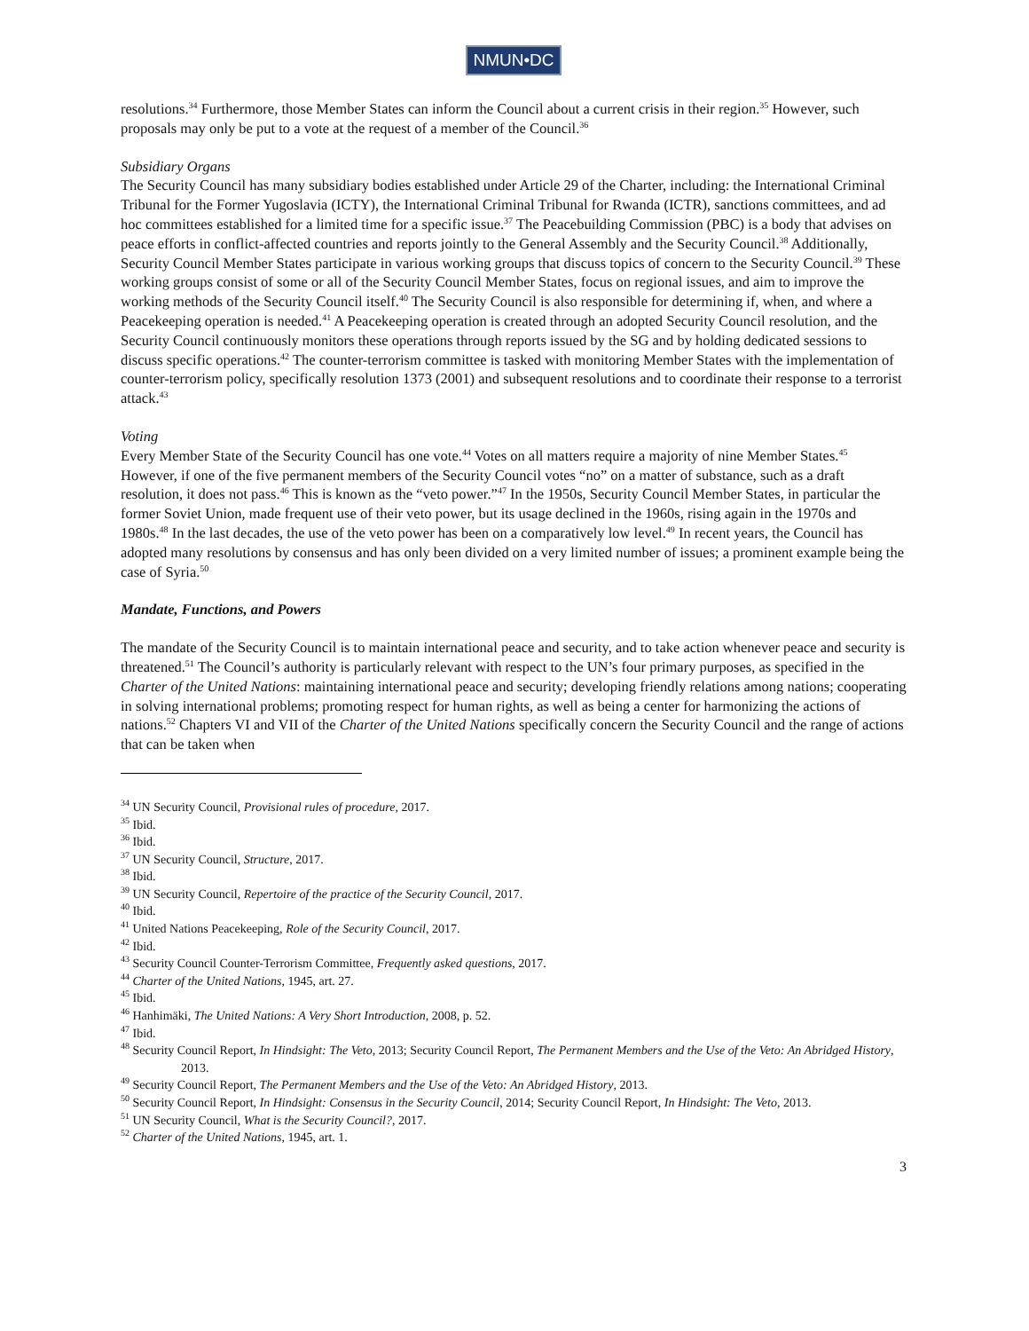NMUN•DC
resolutions.<sup>34</sup> Furthermore, those Member States can inform the Council about a current crisis in their region.<sup>35</sup> However, such proposals may only be put to a vote at the request of a member of the Council.<sup>36</sup>
Subsidiary Organs
The Security Council has many subsidiary bodies established under Article 29 of the Charter, including: the International Criminal Tribunal for the Former Yugoslavia (ICTY), the International Criminal Tribunal for Rwanda (ICTR), sanctions committees, and ad hoc committees established for a limited time for a specific issue.<sup>37</sup> The Peacebuilding Commission (PBC) is a body that advises on peace efforts in conflict-affected countries and reports jointly to the General Assembly and the Security Council.<sup>38</sup> Additionally, Security Council Member States participate in various working groups that discuss topics of concern to the Security Council.<sup>39</sup> These working groups consist of some or all of the Security Council Member States, focus on regional issues, and aim to improve the working methods of the Security Council itself.<sup>40</sup> The Security Council is also responsible for determining if, when, and where a Peacekeeping operation is needed.<sup>41</sup> A Peacekeeping operation is created through an adopted Security Council resolution, and the Security Council continuously monitors these operations through reports issued by the SG and by holding dedicated sessions to discuss specific operations.<sup>42</sup> The counter-terrorism committee is tasked with monitoring Member States with the implementation of counter-terrorism policy, specifically resolution 1373 (2001) and subsequent resolutions and to coordinate their response to a terrorist attack.<sup>43</sup>
Voting
Every Member State of the Security Council has one vote.<sup>44</sup> Votes on all matters require a majority of nine Member States.<sup>45</sup> However, if one of the five permanent members of the Security Council votes “no” on a matter of substance, such as a draft resolution, it does not pass.<sup>46</sup> This is known as the “veto power.”<sup>47</sup> In the 1950s, Security Council Member States, in particular the former Soviet Union, made frequent use of their veto power, but its usage declined in the 1960s, rising again in the 1970s and 1980s.<sup>48</sup> In the last decades, the use of the veto power has been on a comparatively low level.<sup>49</sup> In recent years, the Council has adopted many resolutions by consensus and has only been divided on a very limited number of issues; a prominent example being the case of Syria.<sup>50</sup>
Mandate, Functions, and Powers
The mandate of the Security Council is to maintain international peace and security, and to take action whenever peace and security is threatened.<sup>51</sup> The Council’s authority is particularly relevant with respect to the UN’s four primary purposes, as specified in the Charter of the United Nations: maintaining international peace and security; developing friendly relations among nations; cooperating in solving international problems; promoting respect for human rights, as well as being a center for harmonizing the actions of nations.<sup>52</sup> Chapters VI and VII of the Charter of the United Nations specifically concern the Security Council and the range of actions that can be taken when
<sup>34</sup> UN Security Council, Provisional rules of procedure, 2017.
<sup>35</sup> Ibid.
<sup>36</sup> Ibid.
<sup>37</sup> UN Security Council, Structure, 2017.
<sup>38</sup> Ibid.
<sup>39</sup> UN Security Council, Repertoire of the practice of the Security Council, 2017.
<sup>40</sup> Ibid.
<sup>41</sup> United Nations Peacekeeping, Role of the Security Council, 2017.
<sup>42</sup> Ibid.
<sup>43</sup> Security Council Counter-Terrorism Committee, Frequently asked questions, 2017.
<sup>44</sup> Charter of the United Nations, 1945, art. 27.
<sup>45</sup> Ibid.
<sup>46</sup> Hanhimäki, The United Nations: A Very Short Introduction, 2008, p. 52.
<sup>47</sup> Ibid.
<sup>48</sup> Security Council Report, In Hindsight: The Veto, 2013; Security Council Report, The Permanent Members and the Use of the Veto: An Abridged History, 2013.
<sup>49</sup> Security Council Report, The Permanent Members and the Use of the Veto: An Abridged History, 2013.
<sup>50</sup> Security Council Report, In Hindsight: Consensus in the Security Council, 2014; Security Council Report, In Hindsight: The Veto, 2013.
<sup>51</sup> UN Security Council, What is the Security Council?, 2017.
<sup>52</sup> Charter of the United Nations, 1945, art. 1.
3